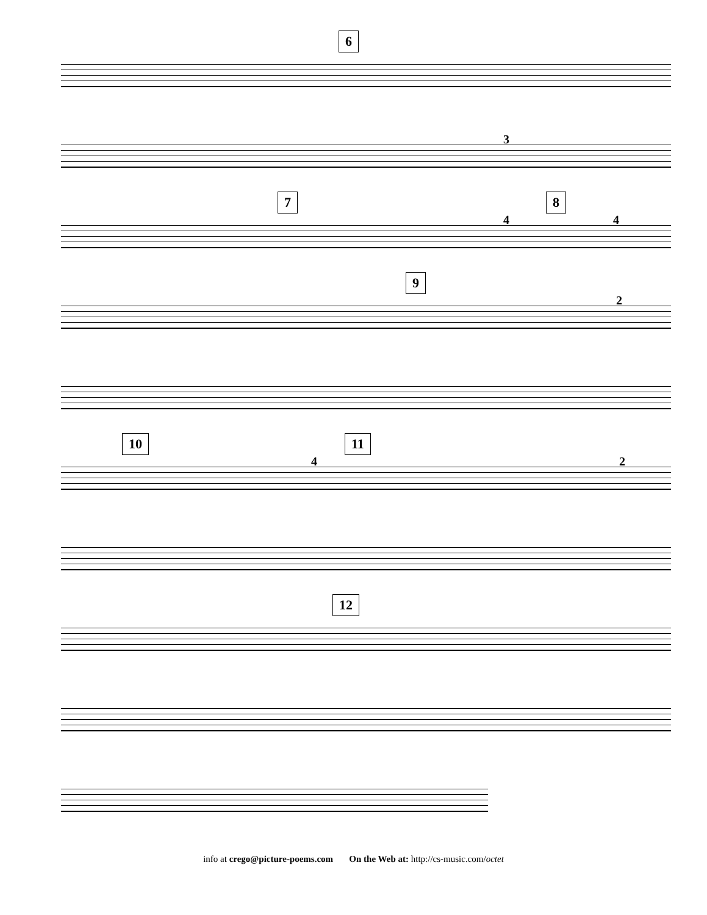6
3
7
4
8
4
9
2
10
4
11
2
12
info at crego@picture-poems.com On the Web at: http://cs-music.com/octet